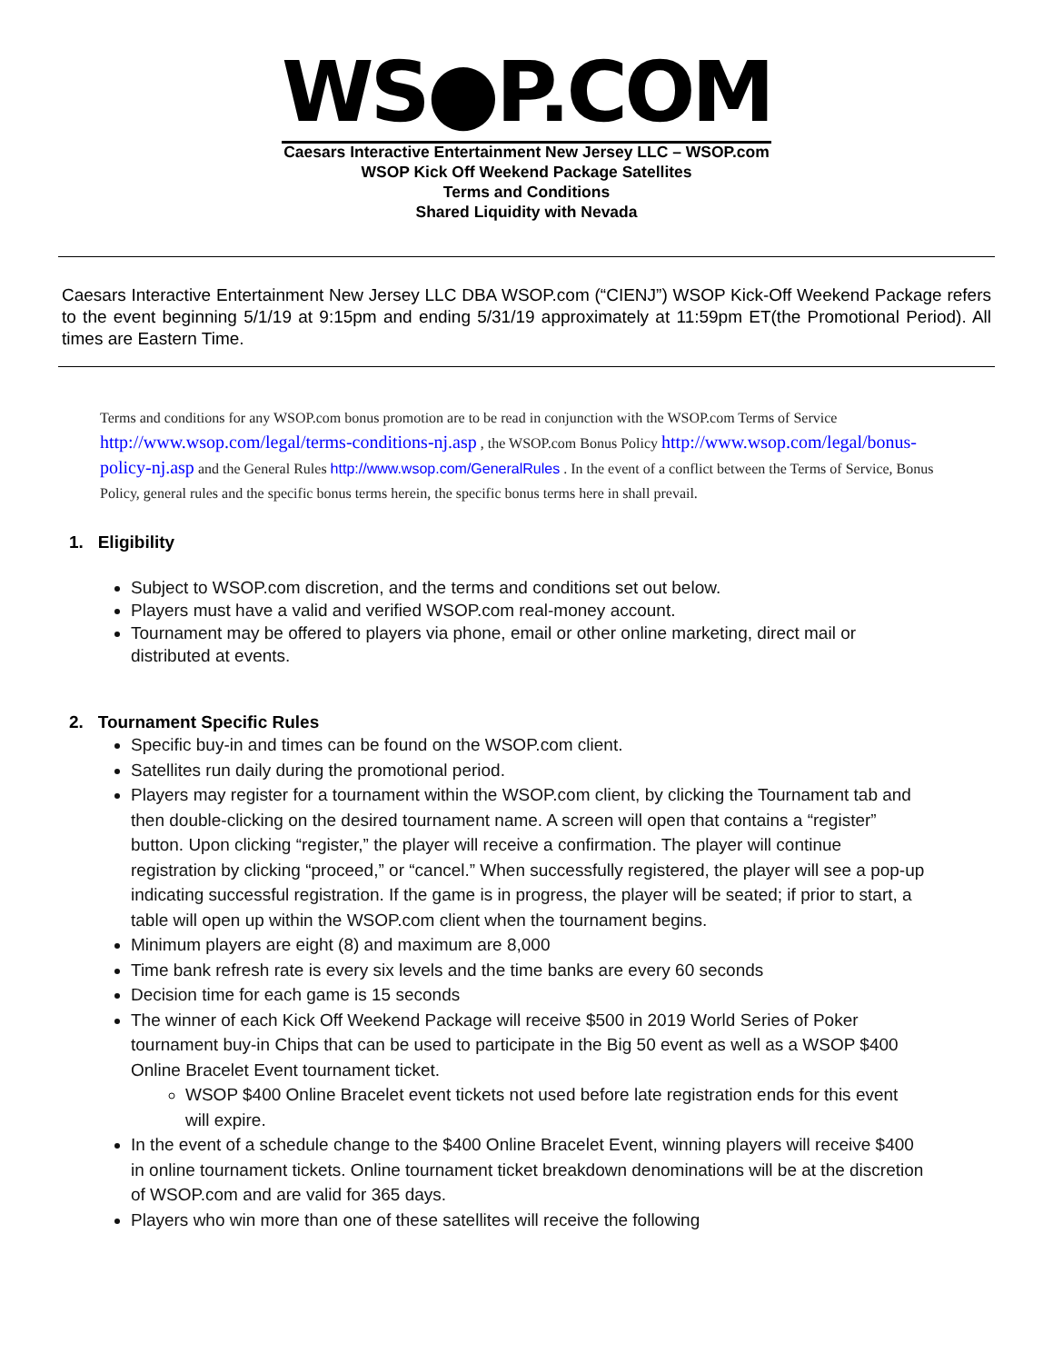WS●P.COM
Caesars Interactive Entertainment New Jersey LLC – WSOP.com
WSOP Kick Off Weekend Package Satellites
Terms and Conditions
Shared Liquidity with Nevada
Caesars Interactive Entertainment New Jersey LLC DBA WSOP.com (“CIENJ”) WSOP Kick-Off Weekend Package refers to the event beginning 5/1/19 at 9:15pm and ending 5/31/19 approximately at 11:59pm ET(the Promotional Period). All times are Eastern Time.
Terms and conditions for any WSOP.com bonus promotion are to be read in conjunction with the WSOP.com Terms of Service http://www.wsop.com/legal/terms-conditions-nj.asp , the WSOP.com Bonus Policy http://www.wsop.com/legal/bonus-policy-nj.asp and the General Rules http://www.wsop.com/GeneralRules . In the event of a conflict between the Terms of Service, Bonus Policy, general rules and the specific bonus terms herein, the specific bonus terms here in shall prevail.
1. Eligibility
Subject to WSOP.com discretion, and the terms and conditions set out below.
Players must have a valid and verified WSOP.com real-money account.
Tournament may be offered to players via phone, email or other online marketing, direct mail or distributed at events.
2. Tournament Specific Rules
Specific buy-in and times can be found on the WSOP.com client.
Satellites run daily during the promotional period.
Players may register for a tournament within the WSOP.com client, by clicking the Tournament tab and then double-clicking on the desired tournament name. A screen will open that contains a “register” button. Upon clicking “register,” the player will receive a confirmation. The player will continue registration by clicking “proceed,” or “cancel.” When successfully registered, the player will see a pop-up indicating successful registration. If the game is in progress, the player will be seated; if prior to start, a table will open up within the WSOP.com client when the tournament begins.
Minimum players are eight (8) and maximum are 8,000
Time bank refresh rate is every six levels and the time banks are every 60 seconds
Decision time for each game is 15 seconds
The winner of each Kick Off Weekend Package will receive $500 in 2019 World Series of Poker tournament buy-in Chips that can be used to participate in the Big 50 event as well as a WSOP $400 Online Bracelet Event tournament ticket.
WSOP $400 Online Bracelet event tickets not used before late registration ends for this event will expire.
In the event of a schedule change to the $400 Online Bracelet Event, winning players will receive $400 in online tournament tickets. Online tournament ticket breakdown denominations will be at the discretion of WSOP.com and are valid for 365 days.
Players who win more than one of these satellites will receive the following